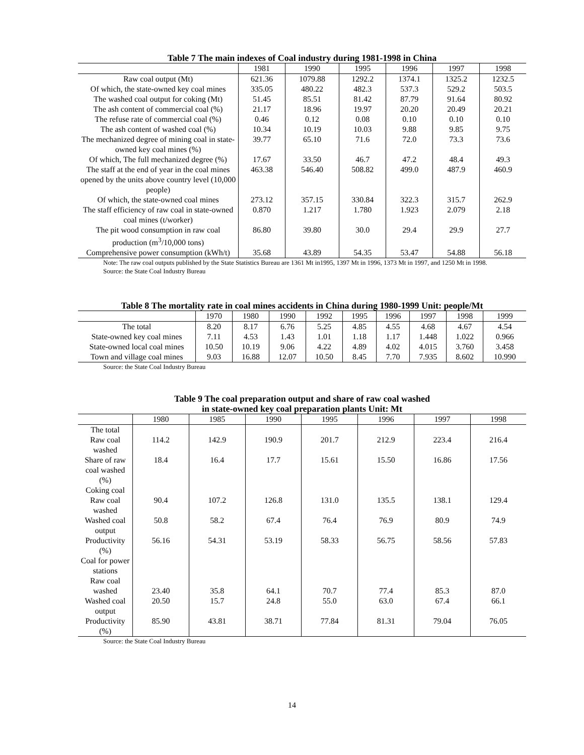Table 7 The main indexes of Coal industry during 1981-1998 in China
| | 1981 | 1990 | 1995 | 1996 | 1997 | 1998 |
| --- | --- | --- | --- | --- | --- | --- |
| Raw coal output (Mt) | 621.36 | 1079.88 | 1292.2 | 1374.1 | 1325.2 | 1232.5 |
| Of which, the state-owned key coal mines | 335.05 | 480.22 | 482.3 | 537.3 | 529.2 | 503.5 |
| The washed coal output for coking (Mt) | 51.45 | 85.51 | 81.42 | 87.79 | 91.64 | 80.92 |
| The ash content of commercial coal (%) | 21.17 | 18.96 | 19.97 | 20.20 | 20.49 | 20.21 |
| The refuse rate of commercial coal (%) | 0.46 | 0.12 | 0.08 | 0.10 | 0.10 | 0.10 |
| The ash content of washed coal (%) | 10.34 | 10.19 | 10.03 | 9.88 | 9.85 | 9.75 |
| The mechanized degree of mining coal in state-owned key coal mines (%) | 39.77 | 65.10 | 71.6 | 72.0 | 73.3 | 73.6 |
| Of which, The full mechanized degree (%) | 17.67 | 33.50 | 46.7 | 47.2 | 48.4 | 49.3 |
| The staff at the end of year in the coal mines opened by the units above country level (10,000 people) | 463.38 | 546.40 | 508.82 | 499.0 | 487.9 | 460.9 |
| Of which, the state-owned coal mines | 273.12 | 357.15 | 330.84 | 322.3 | 315.7 | 262.9 |
| The staff efficiency of raw coal in state-owned coal mines (t/worker) | 0.870 | 1.217 | 1.780 | 1.923 | 2.079 | 2.18 |
| The pit wood consumption in raw coal production (m<sup>3</sup>/10,000 tons) | 86.80 | 39.80 | 30.0 | 29.4 | 29.9 | 27.7 |
| Comprehensive power consumption (kWh/t) | 35.68 | 43.89 | 54.35 | 53.47 | 54.88 | 56.18 |
Note: The raw coal outputs published by the State Statistics Bureau are 1361 Mt in1995, 1397 Mt in 1996, 1373 Mt in 1997, and 1250 Mt in 1998.
Source: the State Coal Industry Bureau
Table 8 The mortality rate in coal mines accidents in China during 1980-1999 Unit: people/Mt
| | 1970 | 1980 | 1990 | 1992 | 1995 | 1996 | 1997 | 1998 | 1999 |
| --- | --- | --- | --- | --- | --- | --- | --- | --- | --- |
| The total | 8.20 | 8.17 | 6.76 | 5.25 | 4.85 | 4.55 | 4.68 | 4.67 | 4.54 |
| State-owned key coal mines | 7.11 | 4.53 | 1.43 | 1.01 | 1.18 | 1.17 | 1.448 | 1.022 | 0.966 |
| State-owned local coal mines | 10.50 | 10.19 | 9.06 | 4.22 | 4.89 | 4.02 | 4.015 | 3.760 | 3.458 |
| Town and village coal mines | 9.03 | 16.88 | 12.07 | 10.50 | 8.45 | 7.70 | 7.935 | 8.602 | 10.990 |
Source: the State Coal Industry Bureau
Table 9 The coal preparation output and share of raw coal washed in state-owned key coal preparation plants Unit: Mt
| | 1980 | 1985 | 1990 | 1995 | 1996 | 1997 | 1998 |
| --- | --- | --- | --- | --- | --- | --- | --- |
| The total Raw coal washed | 114.2 | 142.9 | 190.9 | 201.7 | 212.9 | 223.4 | 216.4 |
| Share of raw coal washed (%) | 18.4 | 16.4 | 17.7 | 15.61 | 15.50 | 16.86 | 17.56 |
| Coking coal Raw coal washed | 90.4 | 107.2 | 126.8 | 131.0 | 135.5 | 138.1 | 129.4 |
| Washed coal output | 50.8 | 58.2 | 67.4 | 76.4 | 76.9 | 80.9 | 74.9 |
| Productivity (%) | 56.16 | 54.31 | 53.19 | 58.33 | 56.75 | 58.56 | 57.83 |
| Coal for power stations Raw coal washed | 23.40 | 35.8 | 64.1 | 70.7 | 77.4 | 85.3 | 87.0 |
| Washed coal output | 20.50 | 15.7 | 24.8 | 55.0 | 63.0 | 67.4 | 66.1 |
| Productivity (%) | 85.90 | 43.81 | 38.71 | 77.84 | 81.31 | 79.04 | 76.05 |
Source: the State Coal Industry Bureau
14